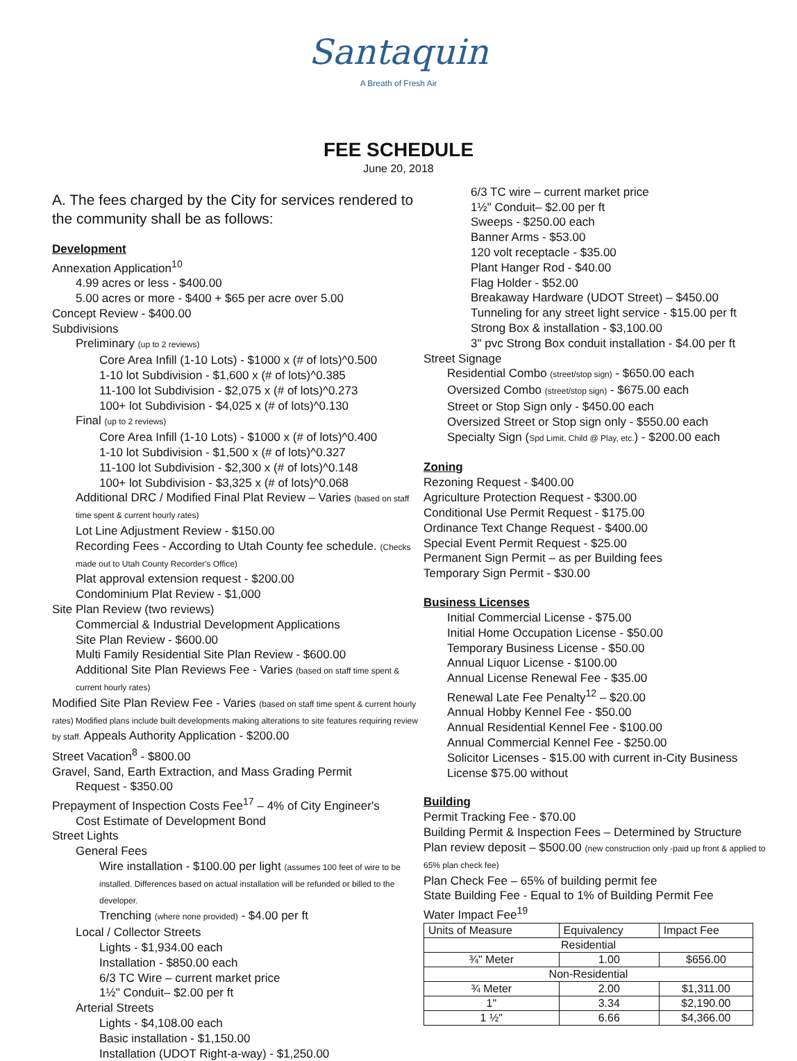Santaquin
A Breath of Fresh Air
FEE SCHEDULE
June 20, 2018
A. The fees charged by the City for services rendered to the community shall be as follows:
Development
Annexation Application<sup>10</sup>
4.99 acres or less - $400.00
5.00 acres or more - $400 + $65 per acre over 5.00
Concept Review - $400.00
Subdivisions
Preliminary (up to 2 reviews)
Core Area Infill (1-10 Lots) - $1000 x (# of lots)^0.500
1-10 lot Subdivision - $1,600 x (# of lots)^0.385
11-100 lot Subdivision - $2,075 x (# of lots)^0.273
100+ lot Subdivision - $4,025 x (# of lots)^0.130
Final (up to 2 reviews)
Core Area Infill (1-10 Lots) - $1000 x (# of lots)^0.400
1-10 lot Subdivision - $1,500 x (# of lots)^0.327
11-100 lot Subdivision - $2,300 x (# of lots)^0.148
100+ lot Subdivision - $3,325 x (# of lots)^0.068
Additional DRC / Modified Final Plat Review – Varies (based on staff time spent & current hourly rates)
Lot Line Adjustment Review - $150.00
Recording Fees - According to Utah County fee schedule. (Checks made out to Utah County Recorder's Office)
Plat approval extension request - $200.00
Condominium Plat Review - $1,000
Site Plan Review (two reviews)
Commercial & Industrial Development Applications
Site Plan Review - $600.00
Multi Family Residential Site Plan Review - $600.00
Additional Site Plan Reviews Fee - Varies (based on staff time spent & current hourly rates)
Modified Site Plan Review Fee - Varies (based on staff time spent & current hourly rates) Modified plans include built developments making alterations to site features requiring review by staff. Appeals Authority Application - $200.00
Street Vacation<sup>8</sup> - $800.00
Gravel, Sand, Earth Extraction, and Mass Grading Permit
Request - $350.00
Prepayment of Inspection Costs Fee<sup>17</sup> – 4% of City Engineer's
Cost Estimate of Development Bond
Street Lights
General Fees
Wire installation - $100.00 per light (assumes 100 feet of wire to be installed. Differences based on actual installation will be refunded or billed to the developer.
Trenching (where none provided) - $4.00 per ft
Local / Collector Streets
Lights - $1,934.00 each
Installation - $850.00 each
6/3 TC Wire – current market price
1½" Conduit– $2.00 per ft
Arterial Streets
Lights - $4,108.00 each
Basic installation - $1,150.00
Installation (UDOT Right-a-way) - $1,250.00
6/3 TC wire – current market price
1½" Conduit– $2.00 per ft
Sweeps - $250.00 each
Banner Arms - $53.00
120 volt receptacle - $35.00
Plant Hanger Rod - $40.00
Flag Holder - $52.00
Breakaway Hardware (UDOT Street) – $450.00
Tunneling for any street light service - $15.00 per ft
Strong Box & installation - $3,100.00
3" pvc Strong Box conduit installation - $4.00 per ft
Street Signage
Residential Combo (street/stop sign) - $650.00 each
Oversized Combo (street/stop sign) - $675.00 each
Street or Stop Sign only - $450.00 each
Oversized Street or Stop sign only - $550.00 each
Specialty Sign (Spd Limit, Child @ Play, etc.) - $200.00 each
Zoning
Rezoning Request - $400.00
Agriculture Protection Request - $300.00
Conditional Use Permit Request - $175.00
Ordinance Text Change Request - $400.00
Special Event Permit Request - $25.00
Permanent Sign Permit – as per Building fees
Temporary Sign Permit - $30.00
Business Licenses
Initial Commercial License - $75.00
Initial Home Occupation License - $50.00
Temporary Business License - $50.00
Annual Liquor License - $100.00
Annual License Renewal Fee - $35.00
Renewal Late Fee Penalty<sup>12</sup> – $20.00
Annual Hobby Kennel Fee - $50.00
Annual Residential Kennel Fee - $100.00
Annual Commercial Kennel Fee - $250.00
Solicitor Licenses - $15.00 with current in-City Business License $75.00 without
Building
Permit Tracking Fee - $70.00
Building Permit & Inspection Fees – Determined by Structure
Plan review deposit – $500.00 (new construction only -paid up front & applied to 65% plan check fee)
Plan Check Fee – 65% of building permit fee
State Building Fee - Equal to 1% of Building Permit Fee
Water Impact Fee<sup>19</sup>
| Units of Measure | Equivalency | Impact Fee |
| --- | --- | --- |
| Residential | | |
| ¾" Meter | 1.00 | $656.00 |
| Non-Residential | | |
| ¾ Meter | 2.00 | $1,311.00 |
| 1" | 3.34 | $2,190.00 |
| 1 ½" | 6.66 | $4,366.00 |